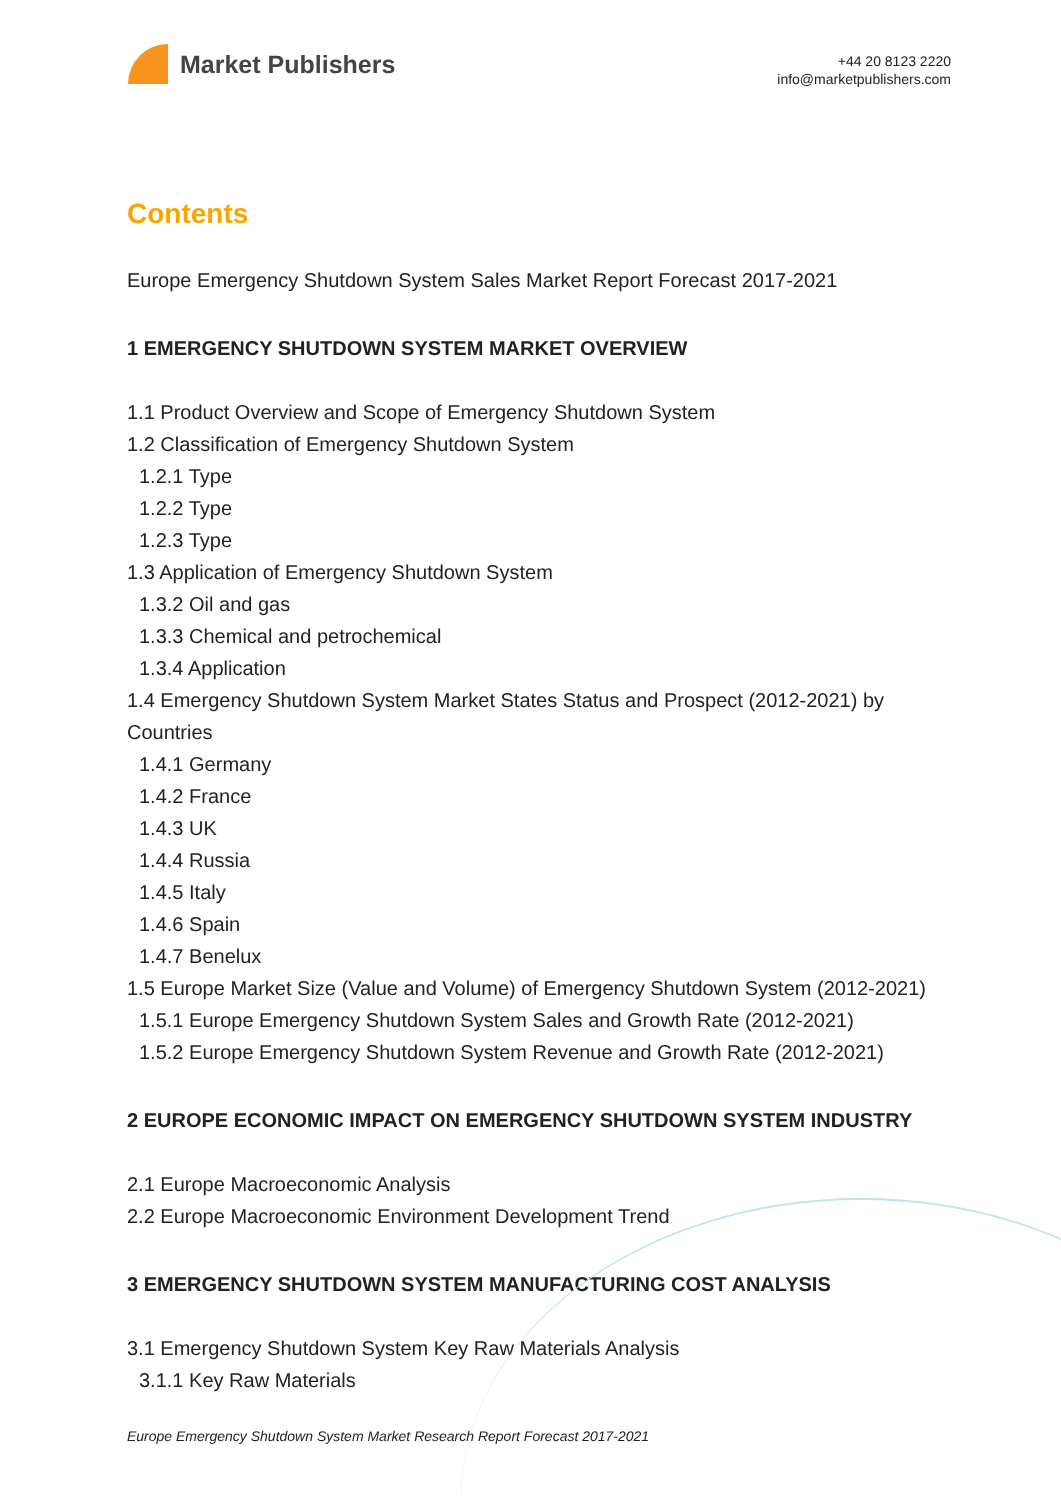Market Publishers
+44 20 8123 2220
info@marketpublishers.com
Contents
Europe Emergency Shutdown System Sales Market Report Forecast 2017-2021
1 EMERGENCY SHUTDOWN SYSTEM MARKET OVERVIEW
1.1 Product Overview and Scope of Emergency Shutdown System
1.2 Classification of Emergency Shutdown System
1.2.1 Type
1.2.2 Type
1.2.3 Type
1.3 Application of Emergency Shutdown System
1.3.2 Oil and gas
1.3.3 Chemical and petrochemical
1.3.4 Application
1.4 Emergency Shutdown System Market States Status and Prospect (2012-2021) by Countries
1.4.1 Germany
1.4.2 France
1.4.3 UK
1.4.4 Russia
1.4.5 Italy
1.4.6 Spain
1.4.7 Benelux
1.5 Europe Market Size (Value and Volume) of Emergency Shutdown System (2012-2021)
1.5.1 Europe Emergency Shutdown System Sales and Growth Rate (2012-2021)
1.5.2 Europe Emergency Shutdown System Revenue and Growth Rate (2012-2021)
2 EUROPE ECONOMIC IMPACT ON EMERGENCY SHUTDOWN SYSTEM INDUSTRY
2.1 Europe Macroeconomic Analysis
2.2 Europe Macroeconomic Environment Development Trend
3 EMERGENCY SHUTDOWN SYSTEM MANUFACTURING COST ANALYSIS
3.1 Emergency Shutdown System Key Raw Materials Analysis
3.1.1 Key Raw Materials
Europe Emergency Shutdown System Market Research Report Forecast 2017-2021